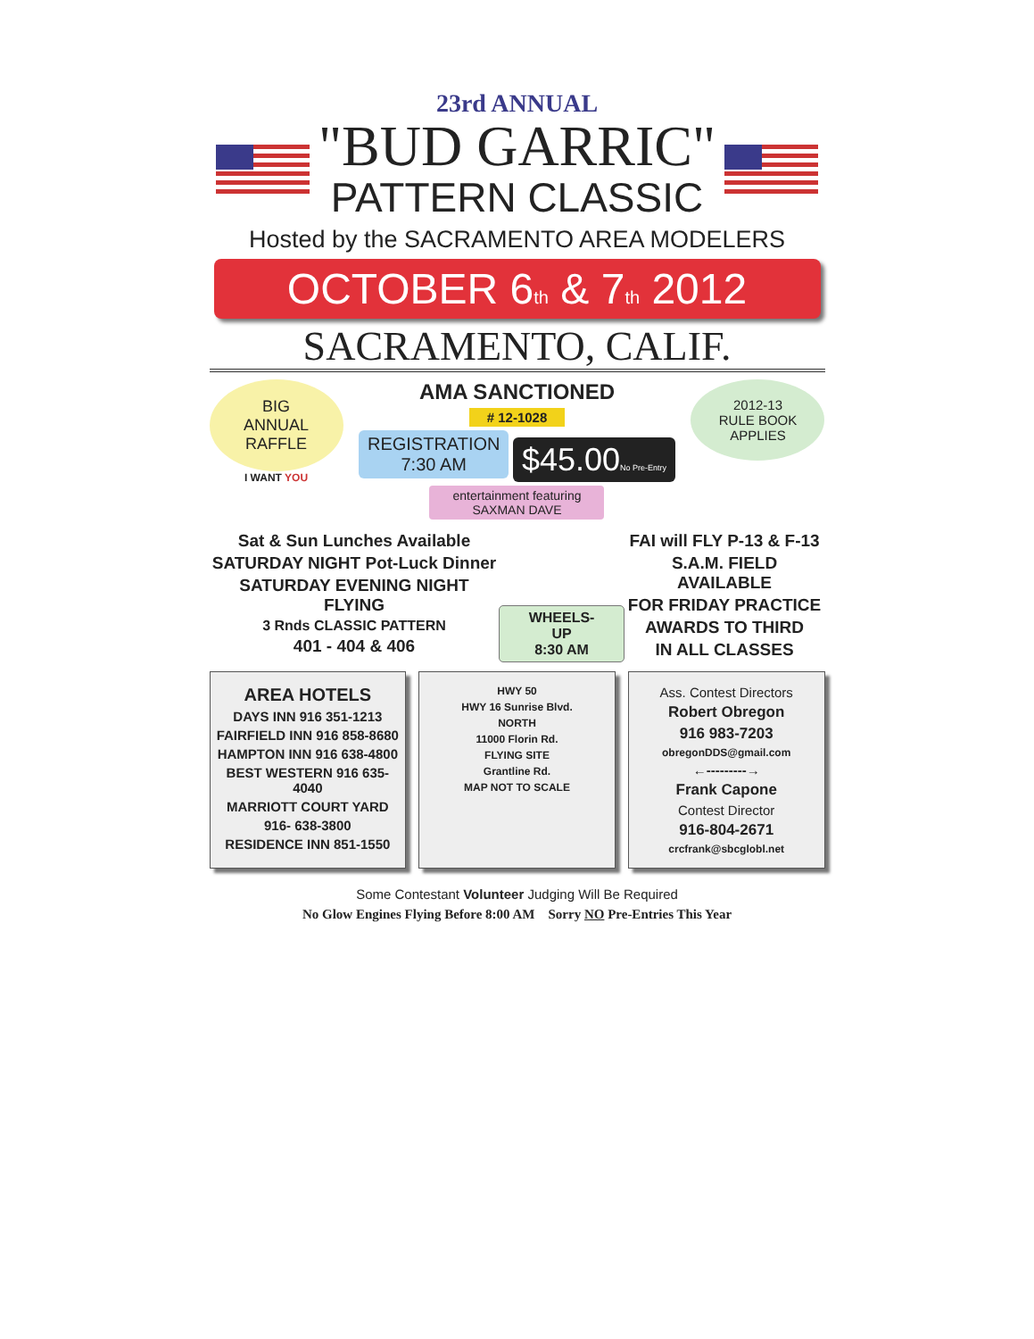23rd ANNUAL
"BUD GARRIC"
PATTERN CLASSIC
Hosted by the SACRAMENTO AREA MODELERS
OCTOBER 6<sub>th</sub> & 7<sub>th</sub> 2012
SACRAMENTO, CALIF.
BIG
ANNUAL
RAFFLE
I WANT YOU
AMA SANCTIONED
# 12-1028
REGISTRATION
7:30 AM $45.00No Pre-Entry
entertainment featuring
SAXMAN DAVE
2012-13
RULE BOOK
APPLIES
Sat & Sun Lunches Available
SATURDAY NIGHT Pot-Luck Dinner
SATURDAY EVENING NIGHT FLYING
3 Rnds CLASSIC PATTERN
401 - 404 & 406
WHEELS- UP
8:30 AM
FAI will FLY P-13 & F-13
S.A.M. FIELD AVAILABLE
FOR FRIDAY PRACTICE
AWARDS TO THIRD
IN ALL CLASSES
AREA HOTELS
DAYS INN 916 351-1213
FAIRFIELD INN 916 858-8680
HAMPTON INN 916 638-4800
BEST WESTERN 916 635-4040
MARRIOTT COURT YARD
916- 638-3800
RESIDENCE INN 851-1550
HWY 50
HWY 16 Sunrise Blvd.
NORTH
11000 Florin Rd.
FLYING SITE
Grantline Rd.
MAP NOT TO SCALE
Ass. Contest Directors
Robert Obregon
916 983-7203
obregonDDS@gmail.com
←---------→
Frank Capone
Contest Director
916-804-2671
crcfrank@sbcglobl.net
Some Contestant Volunteer Judging Will Be Required
No Glow Engines Flying Before 8:00 AM Sorry NO Pre-Entries This Year